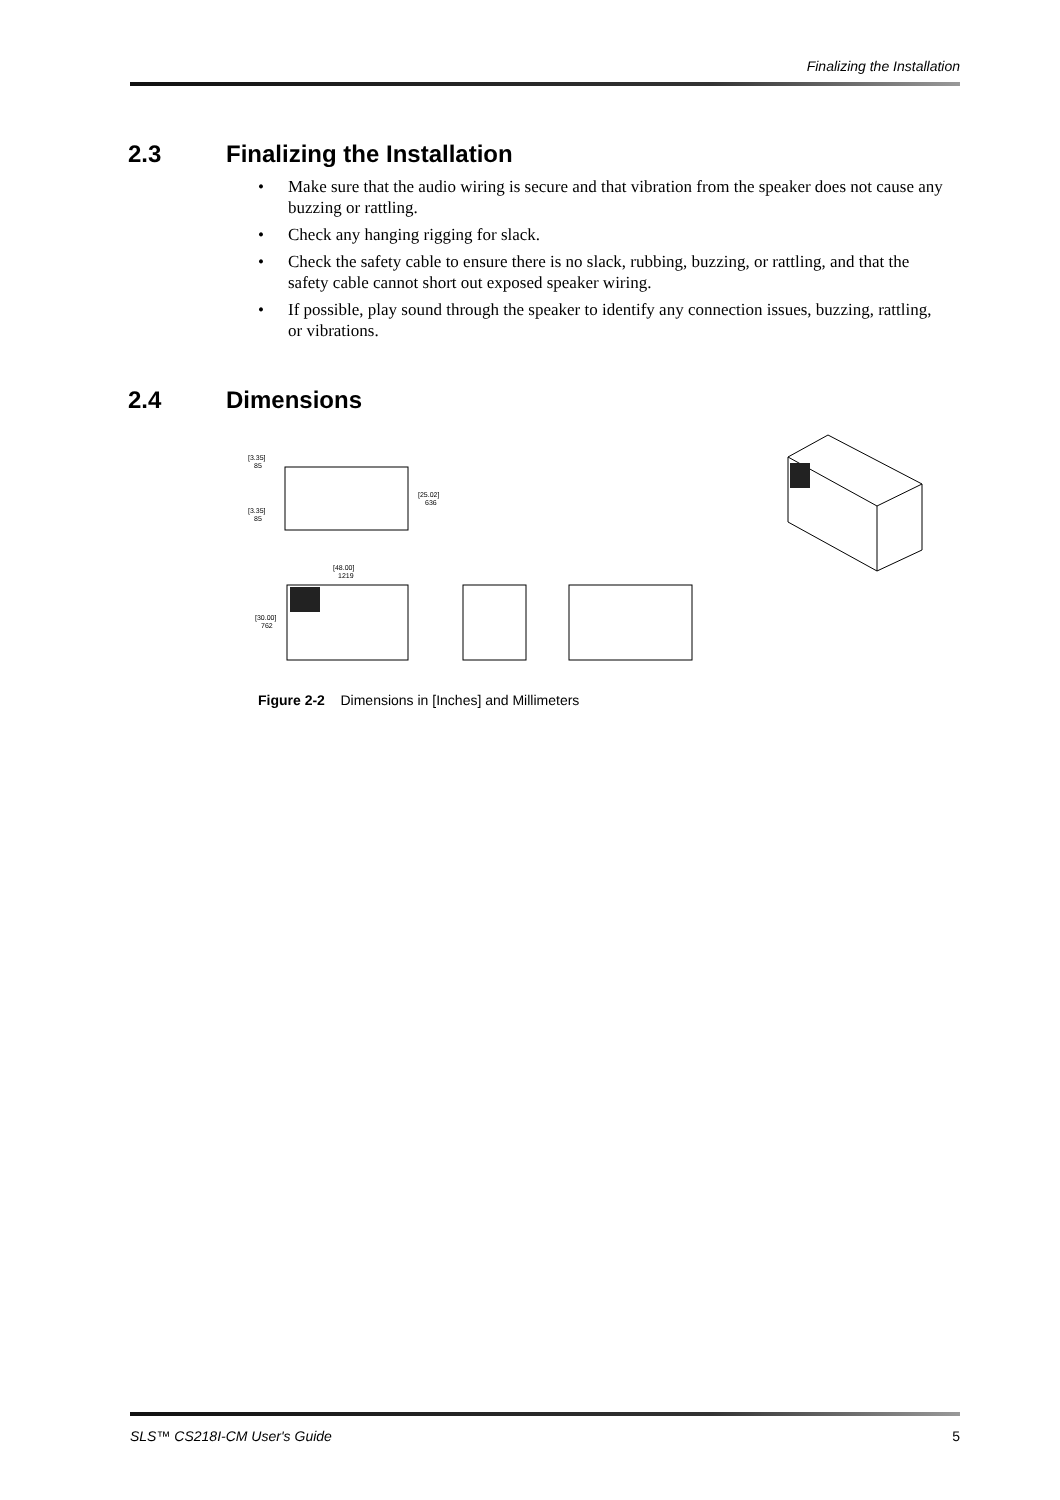Finalizing the Installation
2.3 Finalizing the Installation
• Make sure that the audio wiring is secure and that vibration from the speaker does not cause any buzzing or rattling.
• Check any hanging rigging for slack.
• Check the safety cable to ensure there is no slack, rubbing, buzzing, or rattling, and that the safety cable cannot short out exposed speaker wiring.
• If possible, play sound through the speaker to identify any connection issues, buzzing, rattling, or vibrations.
2.4 Dimensions
[3.35]
85
[3.35]
85
[25.02]
636
[48.00]
1219
[30.00]
762
Figure 2-2 Dimensions in [Inches] and Millimeters
SLS™ CS218I-CM User's Guide 5